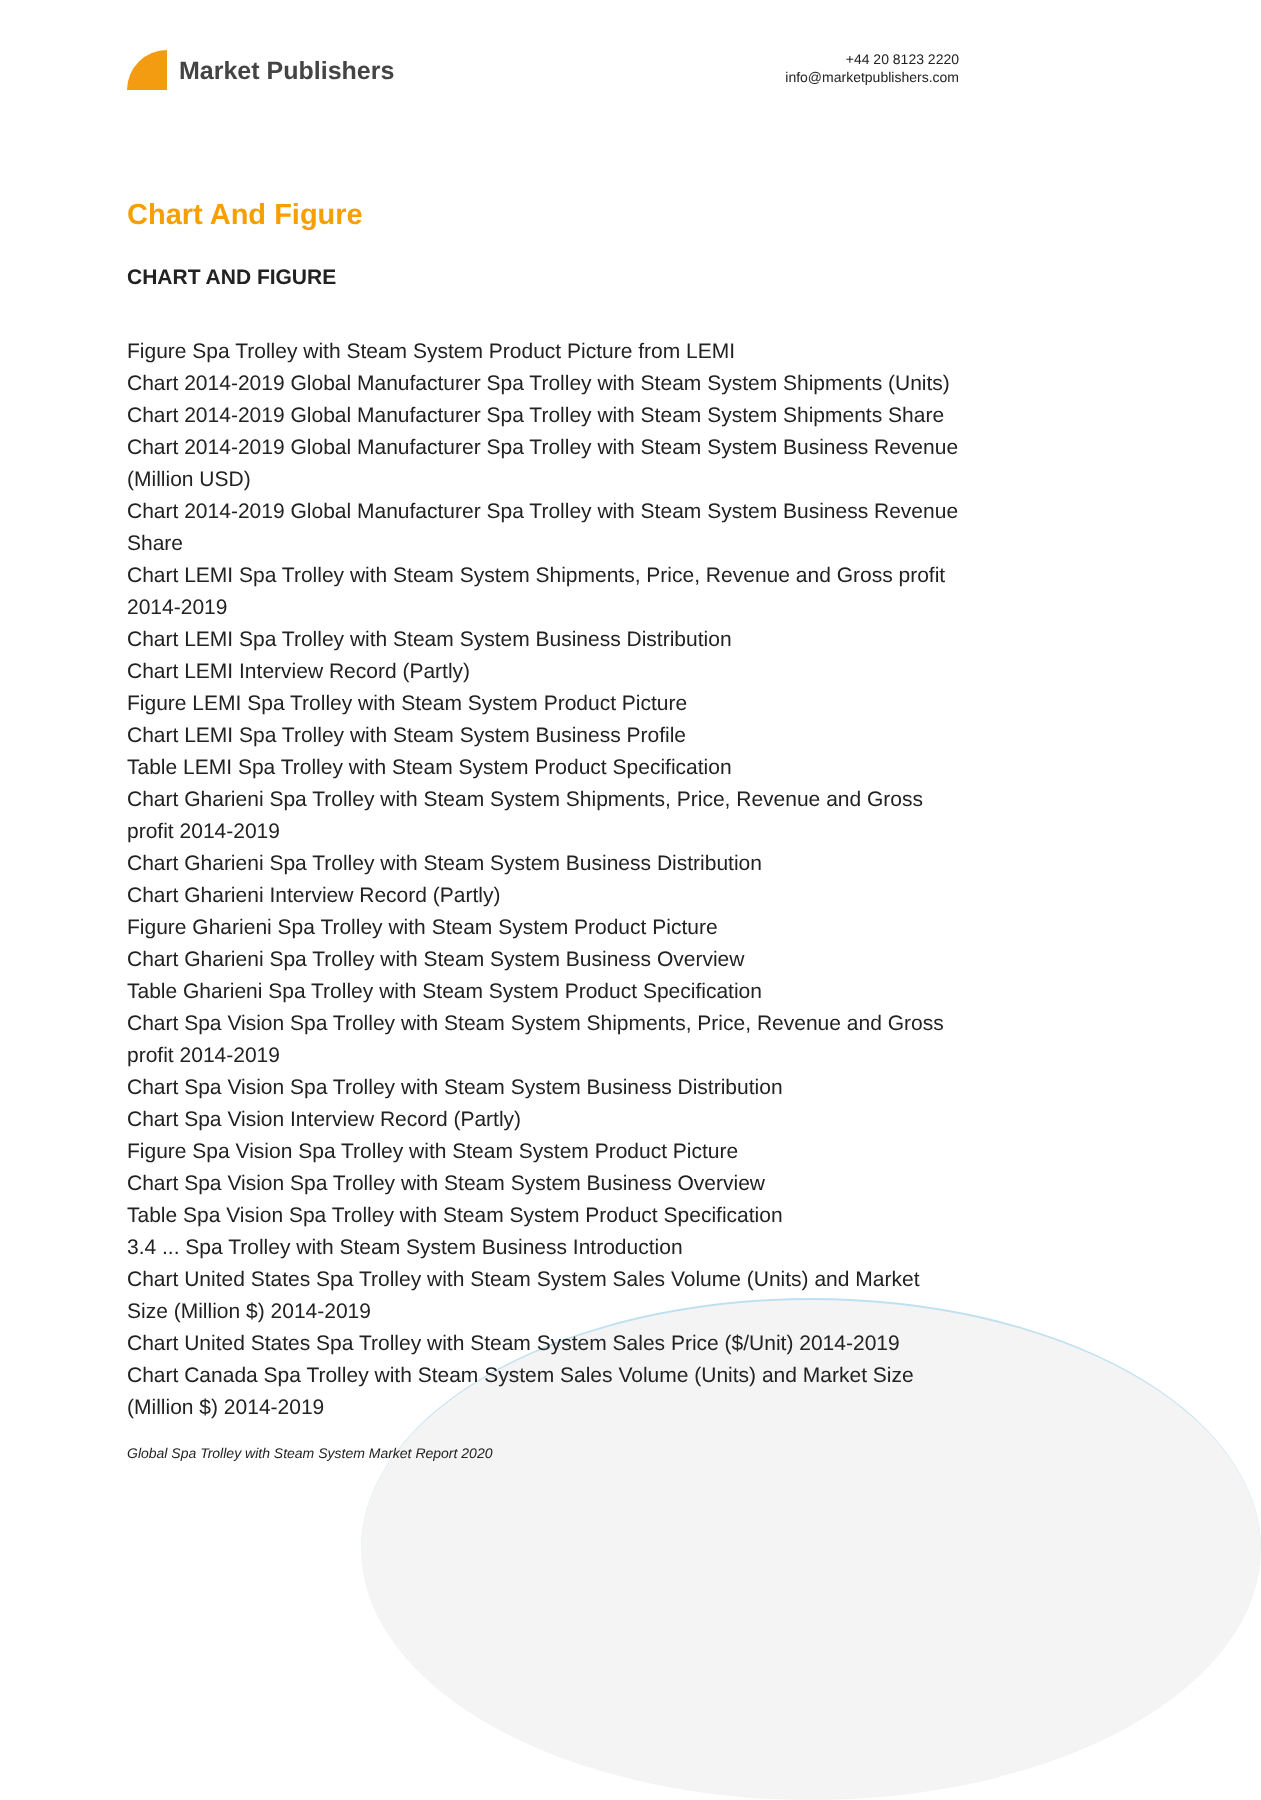Market Publishers
+44 20 8123 2220
info@marketpublishers.com
Chart And Figure
CHART AND FIGURE
Figure Spa Trolley with Steam System Product Picture from LEMI
Chart 2014-2019 Global Manufacturer Spa Trolley with Steam System Shipments (Units)
Chart 2014-2019 Global Manufacturer Spa Trolley with Steam System Shipments Share
Chart 2014-2019 Global Manufacturer Spa Trolley with Steam System Business Revenue (Million USD)
Chart 2014-2019 Global Manufacturer Spa Trolley with Steam System Business Revenue Share
Chart LEMI Spa Trolley with Steam System Shipments, Price, Revenue and Gross profit 2014-2019
Chart LEMI Spa Trolley with Steam System Business Distribution
Chart LEMI Interview Record (Partly)
Figure LEMI Spa Trolley with Steam System Product Picture
Chart LEMI Spa Trolley with Steam System Business Profile
Table LEMI Spa Trolley with Steam System Product Specification
Chart Gharieni Spa Trolley with Steam System Shipments, Price, Revenue and Gross profit 2014-2019
Chart Gharieni Spa Trolley with Steam System Business Distribution
Chart Gharieni Interview Record (Partly)
Figure Gharieni Spa Trolley with Steam System Product Picture
Chart Gharieni Spa Trolley with Steam System Business Overview
Table Gharieni Spa Trolley with Steam System Product Specification
Chart Spa Vision Spa Trolley with Steam System Shipments, Price, Revenue and Gross profit 2014-2019
Chart Spa Vision Spa Trolley with Steam System Business Distribution
Chart Spa Vision Interview Record (Partly)
Figure Spa Vision Spa Trolley with Steam System Product Picture
Chart Spa Vision Spa Trolley with Steam System Business Overview
Table Spa Vision Spa Trolley with Steam System Product Specification
3.4 ... Spa Trolley with Steam System Business Introduction
Chart United States Spa Trolley with Steam System Sales Volume (Units) and Market Size (Million $) 2014-2019
Chart United States Spa Trolley with Steam System Sales Price ($/Unit) 2014-2019
Chart Canada Spa Trolley with Steam System Sales Volume (Units) and Market Size (Million $) 2014-2019
Global Spa Trolley with Steam System Market Report 2020